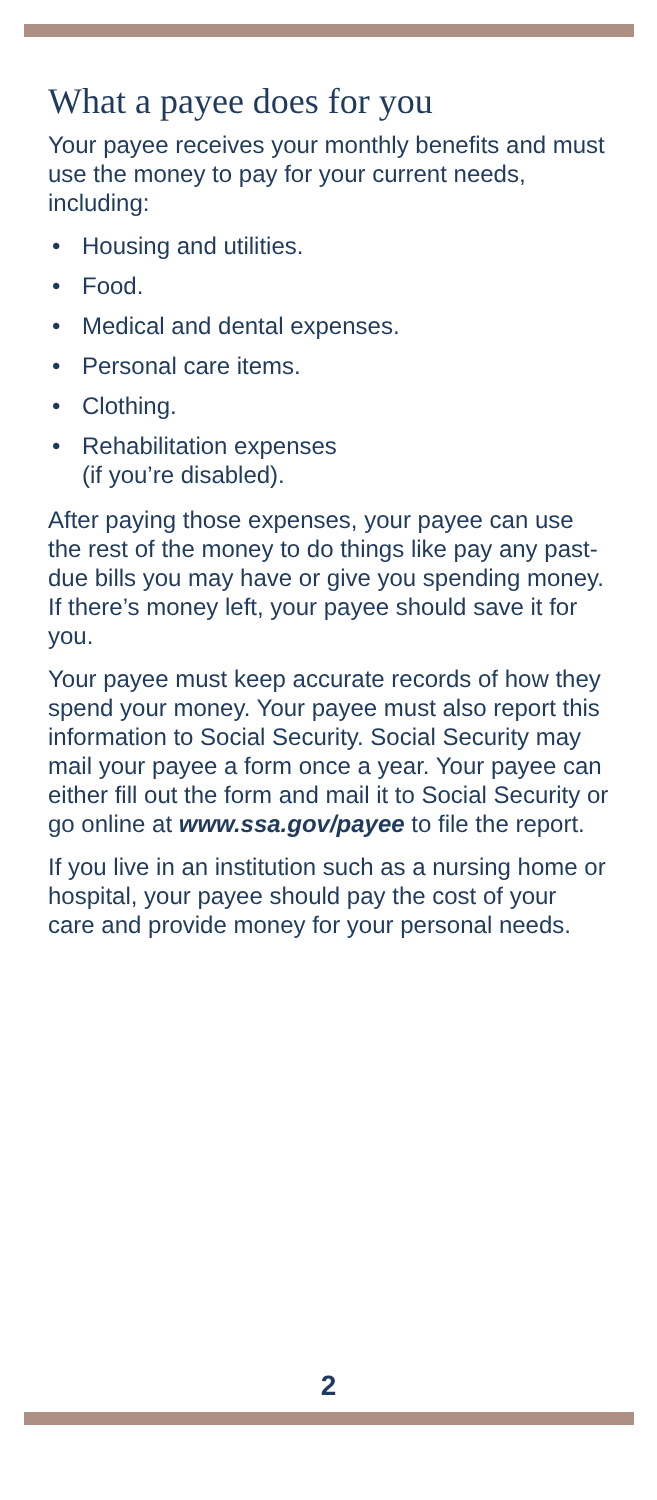What a payee does for you
Your payee receives your monthly benefits and must use the money to pay for your current needs, including:
• Housing and utilities.
• Food.
• Medical and dental expenses.
• Personal care items.
• Clothing.
• Rehabilitation expenses
(if you’re disabled).
After paying those expenses, your payee can use the rest of the money to do things like pay any past-due bills you may have or give you spending money. If there’s money left, your payee should save it for you.
Your payee must keep accurate records of how they spend your money. Your payee must also report this information to Social Security. Social Security may mail your payee a form once a year. Your payee can either fill out the form and mail it to Social Security or go online at www.ssa.gov/payee to file the report.
If you live in an institution such as a nursing home or hospital, your payee should pay the cost of your care and provide money for your personal needs.
2